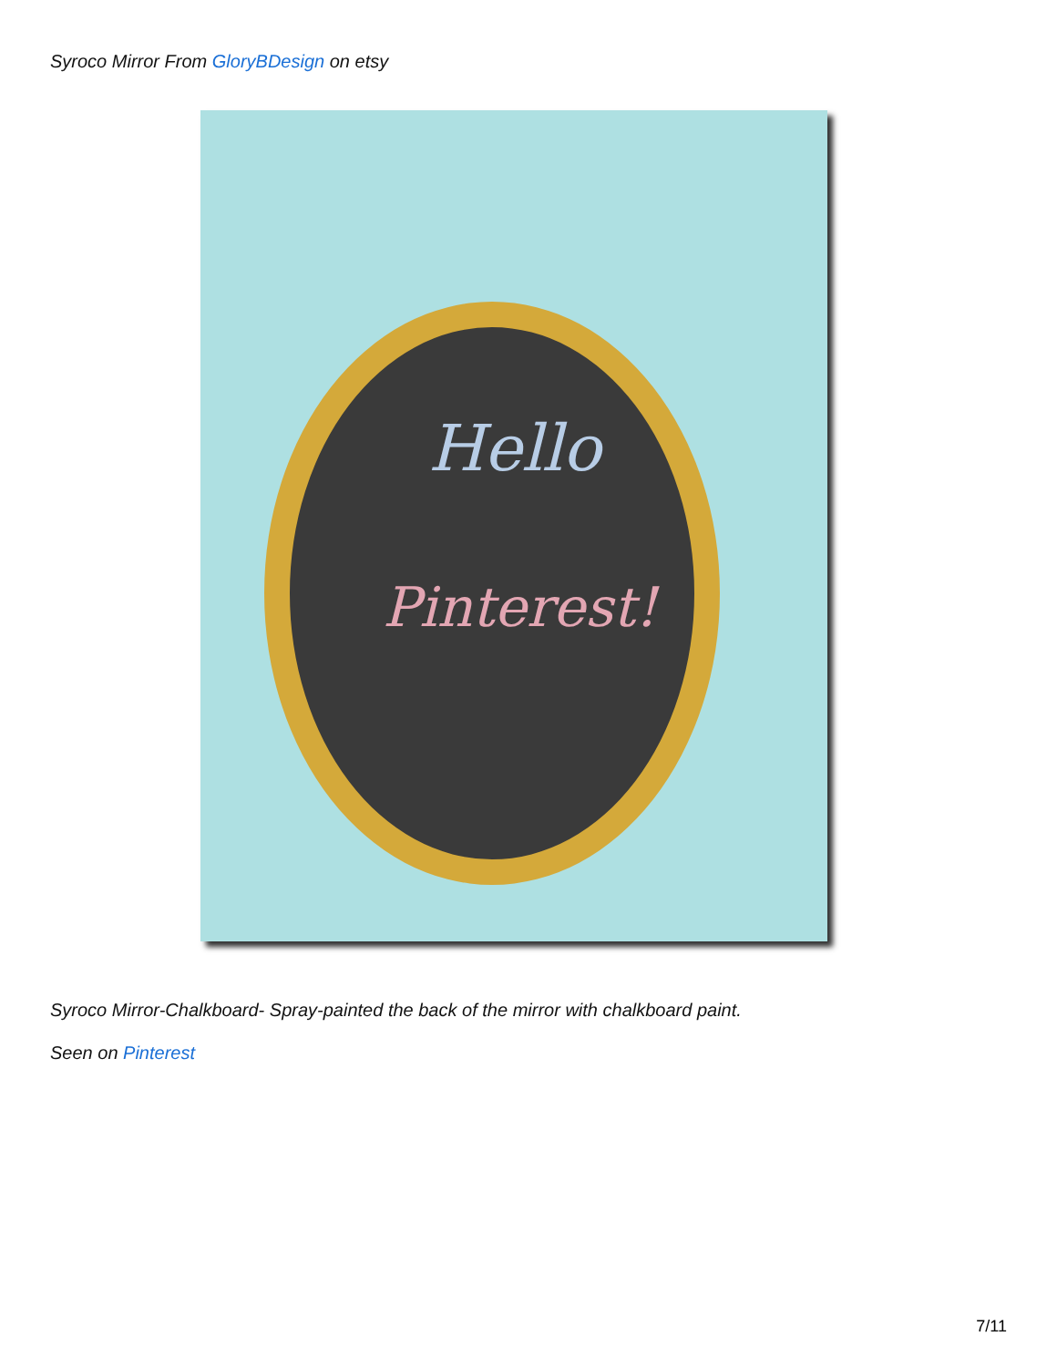Syroco Mirror From GloryBDesign on etsy
Hello
Pinterest!
Syroco Mirror-Chalkboard- Spray-painted the back of the mirror with chalkboard paint.
Seen on Pinterest
7/11